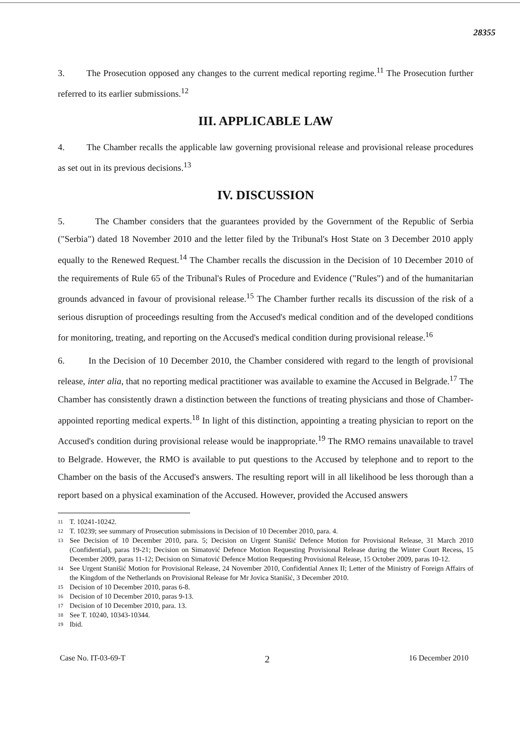28355
3. The Prosecution opposed any changes to the current medical reporting regime.<sup>11</sup> The Prosecution further referred to its earlier submissions.<sup>12</sup>
III. APPLICABLE LAW
4. The Chamber recalls the applicable law governing provisional release and provisional release procedures as set out in its previous decisions.<sup>13</sup>
IV. DISCUSSION
5. The Chamber considers that the guarantees provided by the Government of the Republic of Serbia ("Serbia") dated 18 November 2010 and the letter filed by the Tribunal's Host State on 3 December 2010 apply equally to the Renewed Request.<sup>14</sup> The Chamber recalls the discussion in the Decision of 10 December 2010 of the requirements of Rule 65 of the Tribunal's Rules of Procedure and Evidence ("Rules") and of the humanitarian grounds advanced in favour of provisional release.<sup>15</sup> The Chamber further recalls its discussion of the risk of a serious disruption of proceedings resulting from the Accused's medical condition and of the developed conditions for monitoring, treating, and reporting on the Accused's medical condition during provisional release.<sup>16</sup>
6. In the Decision of 10 December 2010, the Chamber considered with regard to the length of provisional release, inter alia, that no reporting medical practitioner was available to examine the Accused in Belgrade.<sup>17</sup> The Chamber has consistently drawn a distinction between the functions of treating physicians and those of Chamber-appointed reporting medical experts.<sup>18</sup> In light of this distinction, appointing a treating physician to report on the Accused's condition during provisional release would be inappropriate.<sup>19</sup> The RMO remains unavailable to travel to Belgrade. However, the RMO is available to put questions to the Accused by telephone and to report to the Chamber on the basis of the Accused's answers. The resulting report will in all likelihood be less thorough than a report based on a physical examination of the Accused. However, provided the Accused answers
11 T. 10241-10242.
12 T. 10239; see summary of Prosecution submissions in Decision of 10 December 2010, para. 4.
13 See Decision of 10 December 2010, para. 5; Decision on Urgent Stanišić Defence Motion for Provisional Release, 31 March 2010 (Confidential), paras 19-21; Decision on Simatović Defence Motion Requesting Provisional Release during the Winter Court Recess, 15 December 2009, paras 11-12; Decision on Simatović Defence Motion Requesting Provisional Release, 15 October 2009, paras 10-12.
14 See Urgent Stanišić Motion for Provisional Release, 24 November 2010, Confidential Annex II; Letter of the Ministry of Foreign Affairs of the Kingdom of the Netherlands on Provisional Release for Mr Jovica Stanišić, 3 December 2010.
15 Decision of 10 December 2010, paras 6-8.
16 Decision of 10 December 2010, paras 9-13.
17 Decision of 10 December 2010, para. 13.
18 See T. 10240, 10343-10344.
19 Ibid.
Case No. IT-03-69-T 2 16 December 2010